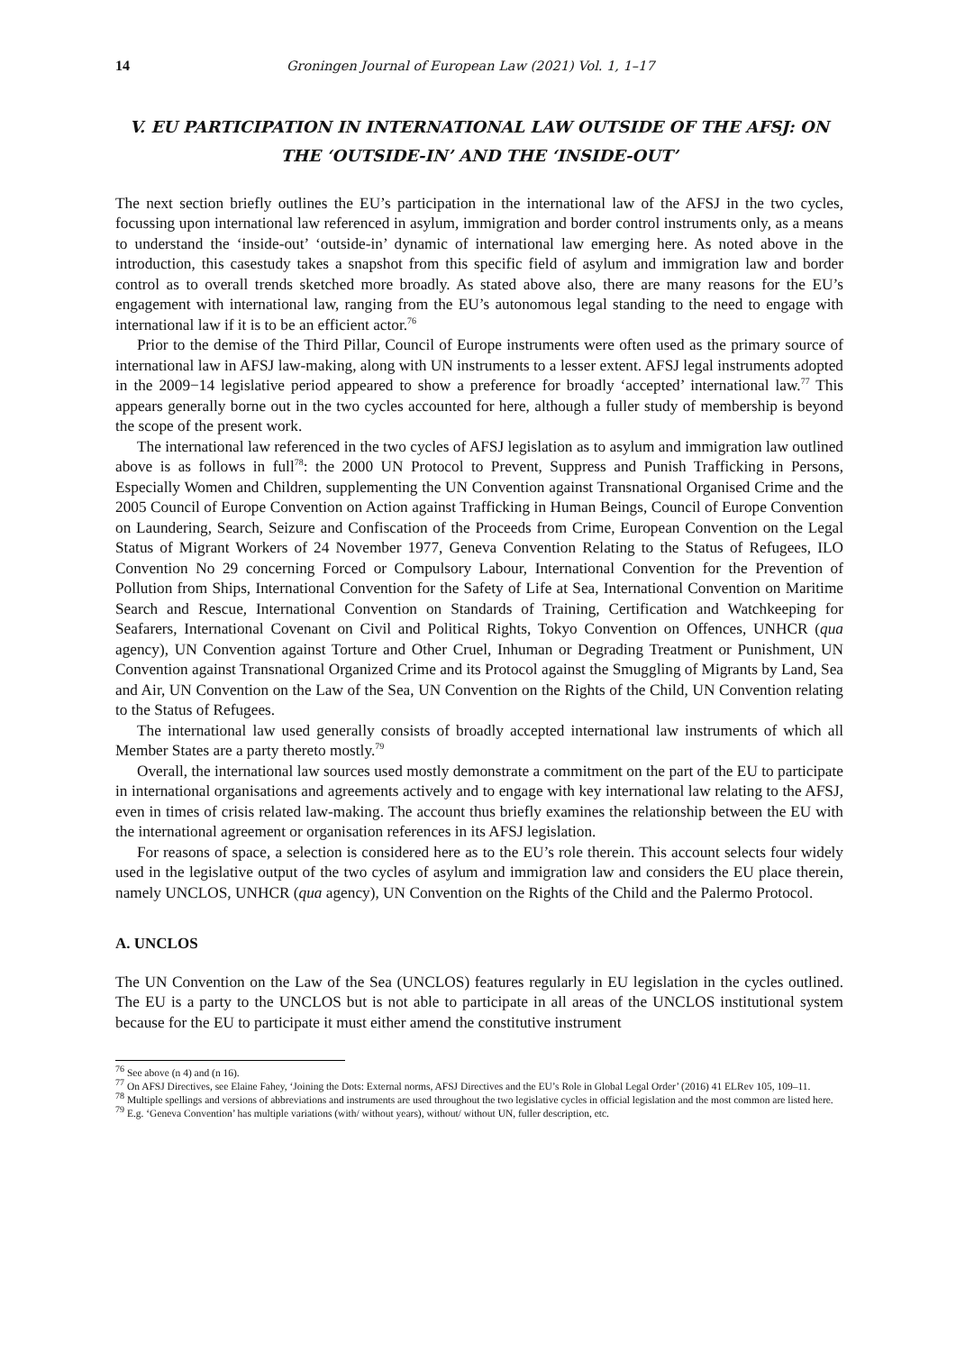14 Groningen Journal of European Law (2021) Vol. 1, 1–17
V. EU PARTICIPATION IN INTERNATIONAL LAW OUTSIDE OF THE AFSJ: ON THE ‘OUTSIDE-IN’ AND THE ‘INSIDE-OUT’
The next section briefly outlines the EU’s participation in the international law of the AFSJ in the two cycles, focussing upon international law referenced in asylum, immigration and border control instruments only, as a means to understand the ‘inside-out’ ‘outside-in’ dynamic of international law emerging here. As noted above in the introduction, this casestudy takes a snapshot from this specific field of asylum and immigration law and border control as to overall trends sketched more broadly. As stated above also, there are many reasons for the EU’s engagement with international law, ranging from the EU’s autonomous legal standing to the need to engage with international law if it is to be an efficient actor.<sup>76</sup>
Prior to the demise of the Third Pillar, Council of Europe instruments were often used as the primary source of international law in AFSJ law-making, along with UN instruments to a lesser extent. AFSJ legal instruments adopted in the 2009−14 legislative period appeared to show a preference for broadly ‘accepted’ international law.<sup>77</sup> This appears generally borne out in the two cycles accounted for here, although a fuller study of membership is beyond the scope of the present work.
The international law referenced in the two cycles of AFSJ legislation as to asylum and immigration law outlined above is as follows in full<sup>78</sup>: the 2000 UN Protocol to Prevent, Suppress and Punish Trafficking in Persons, Especially Women and Children, supplementing the UN Convention against Transnational Organised Crime and the 2005 Council of Europe Convention on Action against Trafficking in Human Beings, Council of Europe Convention on Laundering, Search, Seizure and Confiscation of the Proceeds from Crime, European Convention on the Legal Status of Migrant Workers of 24 November 1977, Geneva Convention Relating to the Status of Refugees, ILO Convention No 29 concerning Forced or Compulsory Labour, International Convention for the Prevention of Pollution from Ships, International Convention for the Safety of Life at Sea, International Convention on Maritime Search and Rescue, International Convention on Standards of Training, Certification and Watchkeeping for Seafarers, International Covenant on Civil and Political Rights, Tokyo Convention on Offences, UNHCR (qua agency), UN Convention against Torture and Other Cruel, Inhuman or Degrading Treatment or Punishment, UN Convention against Transnational Organized Crime and its Protocol against the Smuggling of Migrants by Land, Sea and Air, UN Convention on the Law of the Sea, UN Convention on the Rights of the Child, UN Convention relating to the Status of Refugees.
The international law used generally consists of broadly accepted international law instruments of which all Member States are a party thereto mostly.<sup>79</sup>
Overall, the international law sources used mostly demonstrate a commitment on the part of the EU to participate in international organisations and agreements actively and to engage with key international law relating to the AFSJ, even in times of crisis related law-making. The account thus briefly examines the relationship between the EU with the international agreement or organisation references in its AFSJ legislation.
For reasons of space, a selection is considered here as to the EU’s role therein. This account selects four widely used in the legislative output of the two cycles of asylum and immigration law and considers the EU place therein, namely UNCLOS, UNHCR (qua agency), UN Convention on the Rights of the Child and the Palermo Protocol.
A. UNCLOS
The UN Convention on the Law of the Sea (UNCLOS) features regularly in EU legislation in the cycles outlined. The EU is a party to the UNCLOS but is not able to participate in all areas of the UNCLOS institutional system because for the EU to participate it must either amend the constitutive instrument
<sup>76</sup> See above (n 4) and (n 16).
<sup>77</sup> On AFSJ Directives, see Elaine Fahey, ‘Joining the Dots: External norms, AFSJ Directives and the EU’s Role in Global Legal Order’ (2016) 41 ELRev 105, 109–11.
<sup>78</sup> Multiple spellings and versions of abbreviations and instruments are used throughout the two legislative cycles in official legislation and the most common are listed here.
<sup>79</sup> E.g. ‘Geneva Convention’ has multiple variations (with/ without years), without/ without UN, fuller description, etc.